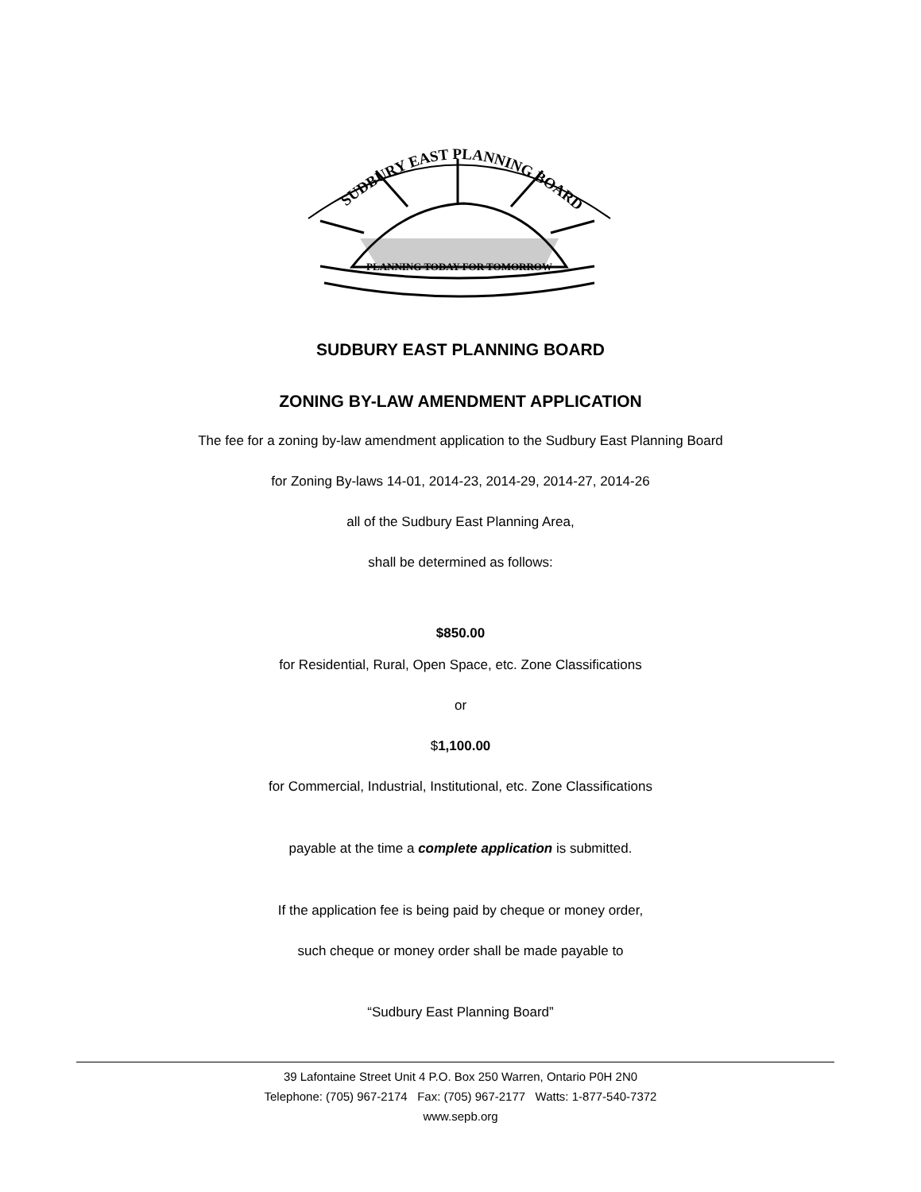SUDBURY EAST PLANNING BOARD
PLANNING TODAY FOR TOMORROW
SUDBURY EAST PLANNING BOARD
ZONING BY-LAW AMENDMENT APPLICATION
The fee for a zoning by-law amendment application to the Sudbury East Planning Board
for Zoning By-laws 14-01, 2014-23, 2014-29, 2014-27, 2014-26
all of the Sudbury East Planning Area,
shall be determined as follows:
$850.00
for Residential, Rural, Open Space, etc. Zone Classifications
or
$1,100.00
for Commercial, Industrial, Institutional, etc. Zone Classifications
payable at the time a complete application is submitted.
If the application fee is being paid by cheque or money order,
such cheque or money order shall be made payable to
“Sudbury East Planning Board”
39 Lafontaine Street Unit 4 P.O. Box 250 Warren, Ontario P0H 2N0
Telephone: (705) 967-2174 Fax: (705) 967-2177 Watts: 1-877-540-7372
www.sepb.org